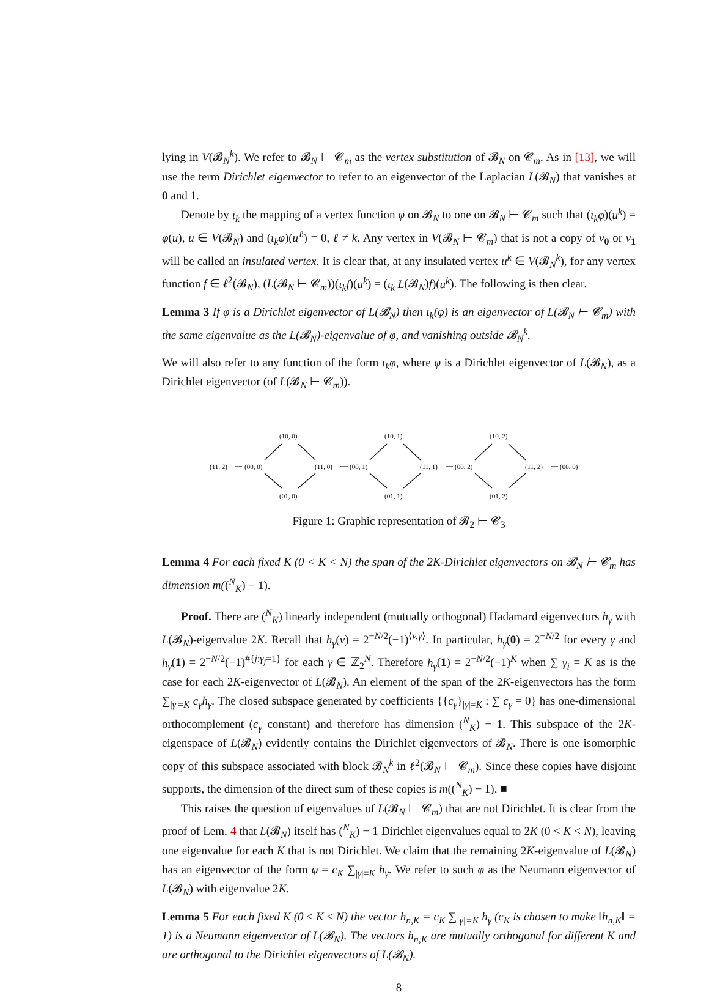lying in V(𝓑<sub>N</sub><sup>k</sup>). We refer to 𝓑<sub>N</sub> ⊢ 𝓒<sub>m</sub> as the vertex substitution of 𝓑<sub>N</sub> on 𝓒<sub>m</sub>. As in [13], we will use the term Dirichlet eigenvector to refer to an eigenvector of the Laplacian L(𝓑<sub>N</sub>) that vanishes at 0 and 1.
Denote by ι<sub>k</sub> the mapping of a vertex function φ on 𝓑<sub>N</sub> to one on 𝓑<sub>N</sub> ⊢ 𝓒<sub>m</sub> such that (ι<sub>k</sub>φ)(u<sup>k</sup>) = φ(u), u ∈ V(𝓑<sub>N</sub>) and (ι<sub>k</sub>φ)(u<sup>ℓ</sup>) = 0, ℓ ≠ k. Any vertex in V(𝓑<sub>N</sub> ⊢ 𝓒<sub>m</sub>) that is not a copy of v<sub>0</sub> or v<sub>1</sub> will be called an insulated vertex. It is clear that, at any insulated vertex u<sup>k</sup> ∈ V(𝓑<sub>N</sub><sup>k</sup>), for any vertex function f ∈ ℓ<sup>2</sup>(𝓑<sub>N</sub>), (L(𝓑<sub>N</sub> ⊢ 𝓒<sub>m</sub>))(ι<sub>k</sub>f)(u<sup>k</sup>) = (ι<sub>k</sub> L(𝓑<sub>N</sub>)f)(u<sup>k</sup>). The following is then clear.
Lemma 3 If φ is a Dirichlet eigenvector of L(𝓑<sub>N</sub>) then ι<sub>k</sub>(φ) is an eigenvector of L(𝓑<sub>N</sub> ⊢ 𝓒<sub>m</sub>) with the same eigenvalue as the L(𝓑<sub>N</sub>)-eigenvalue of φ, and vanishing outside 𝓑<sub>N</sub><sup>k</sup>.
We will also refer to any function of the form ι<sub>k</sub>φ, where φ is a Dirichlet eigenvector of L(𝓑<sub>N</sub>), as a Dirichlet eigenvector (of L(𝓑<sub>N</sub> ⊢ 𝓒<sub>m</sub>)).
(10, 0)
(10, 1)
(10, 2)
(11, 2)
(00, 0)
(11, 0)
(00, 1)
(11, 1)
(00, 2)
(11, 2)
(00, 0)
(01, 0)
(01, 1)
(01, 2)
Figure 1: Graphic representation of 𝓑<sub>2</sub> ⊢ 𝓒<sub>3</sub>
Lemma 4 For each fixed K (0 < K < N) the span of the 2K-Dirichlet eigenvectors on 𝓑<sub>N</sub> ⊢ 𝓒<sub>m</sub> has dimension m((<sup>N</sup><sub>K</sub>) − 1).
Proof. There are (<sup>N</sup><sub>K</sub>) linearly independent (mutually orthogonal) Hadamard eigenvectors h<sub>γ</sub> with L(𝓑<sub>N</sub>)-eigenvalue 2K. Recall that h<sub>γ</sub>(v) = 2<sup>−N/2</sup>(−1)<sup>⟨v,γ⟩</sup>. In particular, h<sub>γ</sub>(0) = 2<sup>−N/2</sup> for every γ and h<sub>γ</sub>(1) = 2<sup>−N/2</sup>(−1)<sup>#{j:γ<sub>j</sub>=1}</sup> for each γ ∈ ℤ<sub>2</sub><sup>N</sup>. Therefore h<sub>γ</sub>(1) = 2<sup>−N/2</sup>(−1)<sup>K</sup> when ∑ γ<sub>i</sub> = K as is the case for each 2K-eigenvector of L(𝓑<sub>N</sub>). An element of the span of the 2K-eigenvectors has the form ∑<sub>|γ|=K</sub> c<sub>γ</sub>h<sub>γ</sub>. The closed subspace generated by coefficients {{c<sub>γ</sub>}<sub>|γ|=K</sub> : ∑ c<sub>γ</sub> = 0} has one-dimensional orthocomplement (c<sub>γ</sub> constant) and therefore has dimension (<sup>N</sup><sub>K</sub>) − 1. This subspace of the 2K-eigenspace of L(𝓑<sub>N</sub>) evidently contains the Dirichlet eigenvectors of 𝓑<sub>N</sub>. There is one isomorphic copy of this subspace associated with block 𝓑<sub>N</sub><sup>k</sup> in ℓ<sup>2</sup>(𝓑<sub>N</sub> ⊢ 𝓒<sub>m</sub>). Since these copies have disjoint supports, the dimension of the direct sum of these copies is m((<sup>N</sup><sub>K</sub>) − 1). ■
This raises the question of eigenvalues of L(𝓑<sub>N</sub> ⊢ 𝓒<sub>m</sub>) that are not Dirichlet. It is clear from the proof of Lem. 4 that L(𝓑<sub>N</sub>) itself has (<sup>N</sup><sub>K</sub>) − 1 Dirichlet eigenvalues equal to 2K (0 < K < N), leaving one eigenvalue for each K that is not Dirichlet. We claim that the remaining 2K-eigenvalue of L(𝓑<sub>N</sub>) has an eigenvector of the form φ = c<sub>K</sub> ∑<sub>|γ|=K</sub> h<sub>γ</sub>. We refer to such φ as the Neumann eigenvector of L(𝓑<sub>N</sub>) with eigenvalue 2K.
Lemma 5 For each fixed K (0 ≤ K ≤ N) the vector h<sub>n,K</sub> = c<sub>K</sub> ∑<sub>|γ|=K</sub> h<sub>γ</sub> (c<sub>K</sub> is chosen to make ‖h<sub>n,K</sub>‖ = 1) is a Neumann eigenvector of L(𝓑<sub>N</sub>). The vectors h<sub>n,K</sub> are mutually orthogonal for different K and are orthogonal to the Dirichlet eigenvectors of L(𝓑<sub>N</sub>).
8